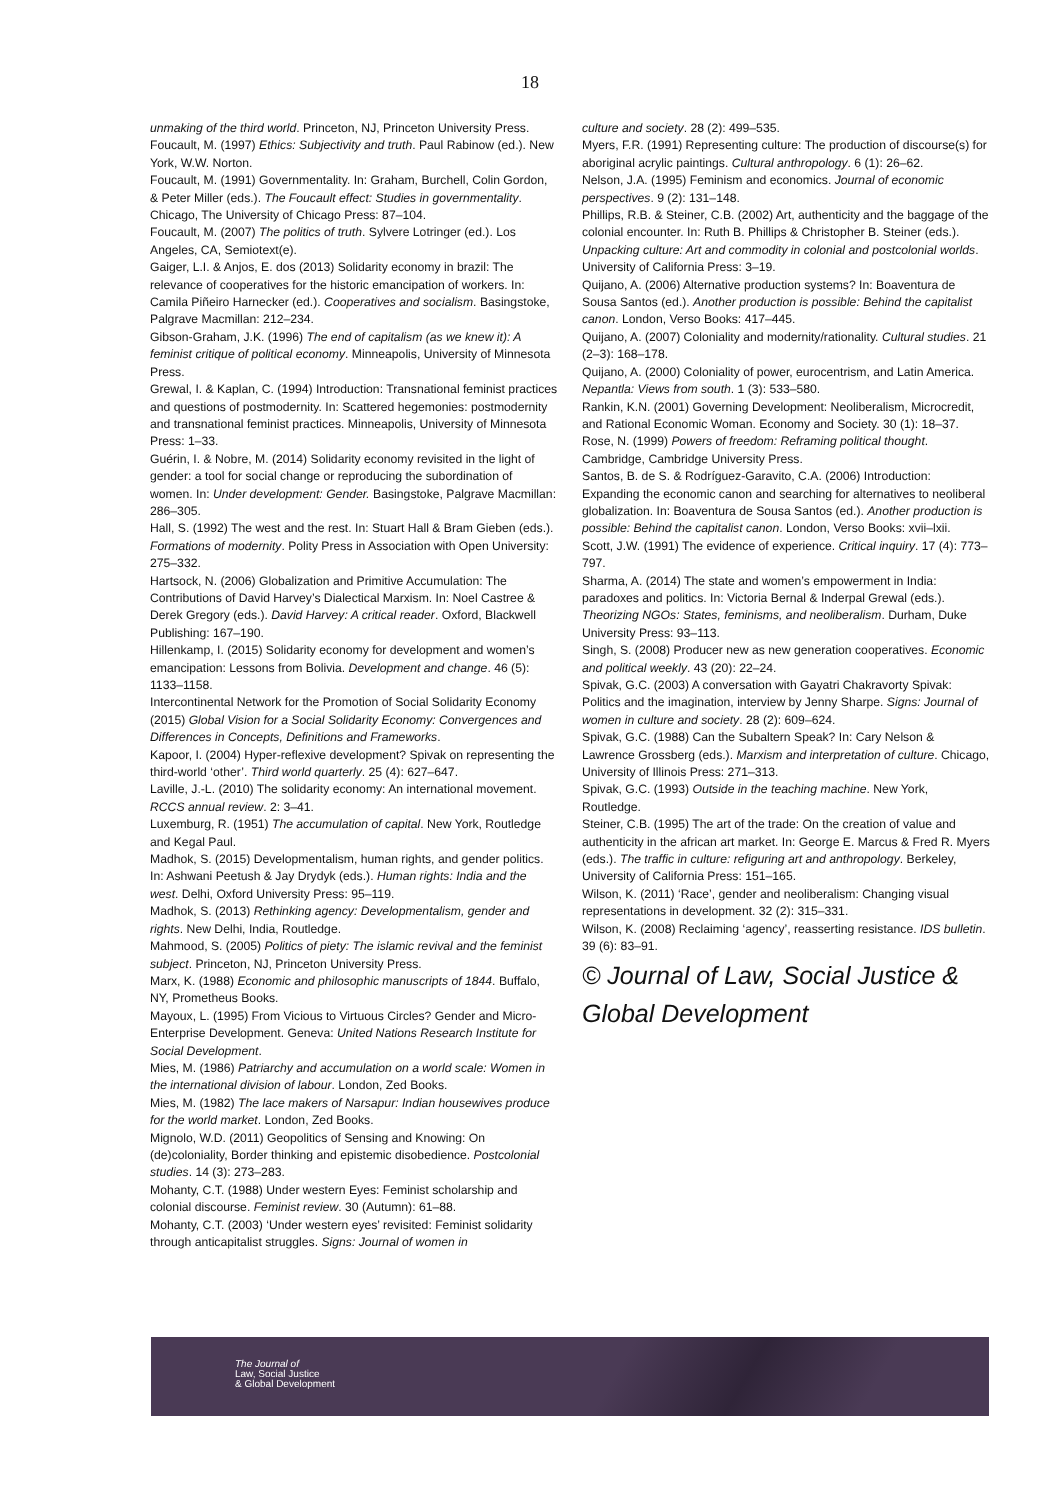18
unmaking of the third world. Princeton, NJ, Princeton University Press.
Foucault, M. (1997) Ethics: Subjectivity and truth. Paul Rabinow (ed.). New York, W.W. Norton.
Foucault, M. (1991) Governmentality. In: Graham, Burchell, Colin Gordon, & Peter Miller (eds.). The Foucault effect: Studies in governmentality. Chicago, The University of Chicago Press: 87–104.
Foucault, M. (2007) The politics of truth. Sylvere Lotringer (ed.). Los Angeles, CA, Semiotext(e).
Gaiger, L.I. & Anjos, E. dos (2013) Solidarity economy in brazil: The relevance of cooperatives for the historic emancipation of workers. In: Camila Piñeiro Harnecker (ed.). Cooperatives and socialism. Basingstoke, Palgrave Macmillan: 212–234.
Gibson-Graham, J.K. (1996) The end of capitalism (as we knew it): A feminist critique of political economy. Minneapolis, University of Minnesota Press.
Grewal, I. & Kaplan, C. (1994) Introduction: Transnational feminist practices and questions of postmodernity. In: Scattered hegemonies: postmodernity and transnational feminist practices. Minneapolis, University of Minnesota Press: 1–33.
Guérin, I. & Nobre, M. (2014) Solidarity economy revisited in the light of gender: a tool for social change or reproducing the subordination of women. In: Under development: Gender. Basingstoke, Palgrave Macmillan: 286–305.
Hall, S. (1992) The west and the rest. In: Stuart Hall & Bram Gieben (eds.). Formations of modernity. Polity Press in Association with Open University: 275–332.
Hartsock, N. (2006) Globalization and Primitive Accumulation: The Contributions of David Harvey’s Dialectical Marxism. In: Noel Castree & Derek Gregory (eds.). David Harvey: A critical reader. Oxford, Blackwell Publishing: 167–190.
Hillenkamp, I. (2015) Solidarity economy for development and women’s emancipation: Lessons from Bolivia. Development and change. 46 (5): 1133–1158.
Intercontinental Network for the Promotion of Social Solidarity Economy (2015) Global Vision for a Social Solidarity Economy: Convergences and Differences in Concepts, Definitions and Frameworks.
Kapoor, I. (2004) Hyper-reflexive development? Spivak on representing the third-world ‘other’. Third world quarterly. 25 (4): 627–647.
Laville, J.-L. (2010) The solidarity economy: An international movement. RCCS annual review. 2: 3–41.
Luxemburg, R. (1951) The accumulation of capital. New York, Routledge and Kegal Paul.
Madhok, S. (2015) Developmentalism, human rights, and gender politics. In: Ashwani Peetush & Jay Drydyk (eds.). Human rights: India and the west. Delhi, Oxford University Press: 95–119.
Madhok, S. (2013) Rethinking agency: Developmentalism, gender and rights. New Delhi, India, Routledge.
Mahmood, S. (2005) Politics of piety: The islamic revival and the feminist subject. Princeton, NJ, Princeton University Press.
Marx, K. (1988) Economic and philosophic manuscripts of 1844. Buffalo, NY, Prometheus Books.
Mayoux, L. (1995) From Vicious to Virtuous Circles? Gender and Micro-Enterprise Development. Geneva: United Nations Research Institute for Social Development.
Mies, M. (1986) Patriarchy and accumulation on a world scale: Women in the international division of labour. London, Zed Books.
Mies, M. (1982) The lace makers of Narsapur: Indian housewives produce for the world market. London, Zed Books.
Mignolo, W.D. (2011) Geopolitics of Sensing and Knowing: On (de)coloniality, Border thinking and epistemic disobedience. Postcolonial studies. 14 (3): 273–283.
Mohanty, C.T. (1988) Under western Eyes: Feminist scholarship and colonial discourse. Feminist review. 30 (Autumn): 61–88.
Mohanty, C.T. (2003) ‘Under western eyes’ revisited: Feminist solidarity through anticapitalist struggles. Signs: Journal of women in
culture and society. 28 (2): 499–535.
Myers, F.R. (1991) Representing culture: The production of discourse(s) for aboriginal acrylic paintings. Cultural anthropology. 6 (1): 26–62.
Nelson, J.A. (1995) Feminism and economics. Journal of economic perspectives. 9 (2): 131–148.
Phillips, R.B. & Steiner, C.B. (2002) Art, authenticity and the baggage of the colonial encounter. In: Ruth B. Phillips & Christopher B. Steiner (eds.). Unpacking culture: Art and commodity in colonial and postcolonial worlds. University of California Press: 3–19.
Quijano, A. (2006) Alternative production systems? In: Boaventura de Sousa Santos (ed.). Another production is possible: Behind the capitalist canon. London, Verso Books: 417–445.
Quijano, A. (2007) Coloniality and modernity/rationality. Cultural studies. 21 (2–3): 168–178.
Quijano, A. (2000) Coloniality of power, eurocentrism, and Latin America. Nepantla: Views from south. 1 (3): 533–580.
Rankin, K.N. (2001) Governing Development: Neoliberalism, Microcredit, and Rational Economic Woman. Economy and Society. 30 (1): 18–37.
Rose, N. (1999) Powers of freedom: Reframing political thought. Cambridge, Cambridge University Press.
Santos, B. de S. & Rodríguez-Garavito, C.A. (2006) Introduction: Expanding the economic canon and searching for alternatives to neoliberal globalization. In: Boaventura de Sousa Santos (ed.). Another production is possible: Behind the capitalist canon. London, Verso Books: xvii–lxii.
Scott, J.W. (1991) The evidence of experience. Critical inquiry. 17 (4): 773–797.
Sharma, A. (2014) The state and women’s empowerment in India: paradoxes and politics. In: Victoria Bernal & Inderpal Grewal (eds.). Theorizing NGOs: States, feminisms, and neoliberalism. Durham, Duke University Press: 93–113.
Singh, S. (2008) Producer new as new generation cooperatives. Economic and political weekly. 43 (20): 22–24.
Spivak, G.C. (2003) A conversation with Gayatri Chakravorty Spivak: Politics and the imagination, interview by Jenny Sharpe. Signs: Journal of women in culture and society. 28 (2): 609–624.
Spivak, G.C. (1988) Can the Subaltern Speak? In: Cary Nelson & Lawrence Grossberg (eds.). Marxism and interpretation of culture. Chicago, University of Illinois Press: 271–313.
Spivak, G.C. (1993) Outside in the teaching machine. New York, Routledge.
Steiner, C.B. (1995) The art of the trade: On the creation of value and authenticity in the african art market. In: George E. Marcus & Fred R. Myers (eds.). The traffic in culture: refiguring art and anthropology. Berkeley, University of California Press: 151–165.
Wilson, K. (2011) ‘Race’, gender and neoliberalism: Changing visual representations in development. 32 (2): 315–331.
Wilson, K. (2008) Reclaiming ‘agency’, reasserting resistance. IDS bulletin. 39 (6): 83–91.
© Journal of Law, Social Justice & Global Development
The Journal of
Law, Social Justice
& Global Development